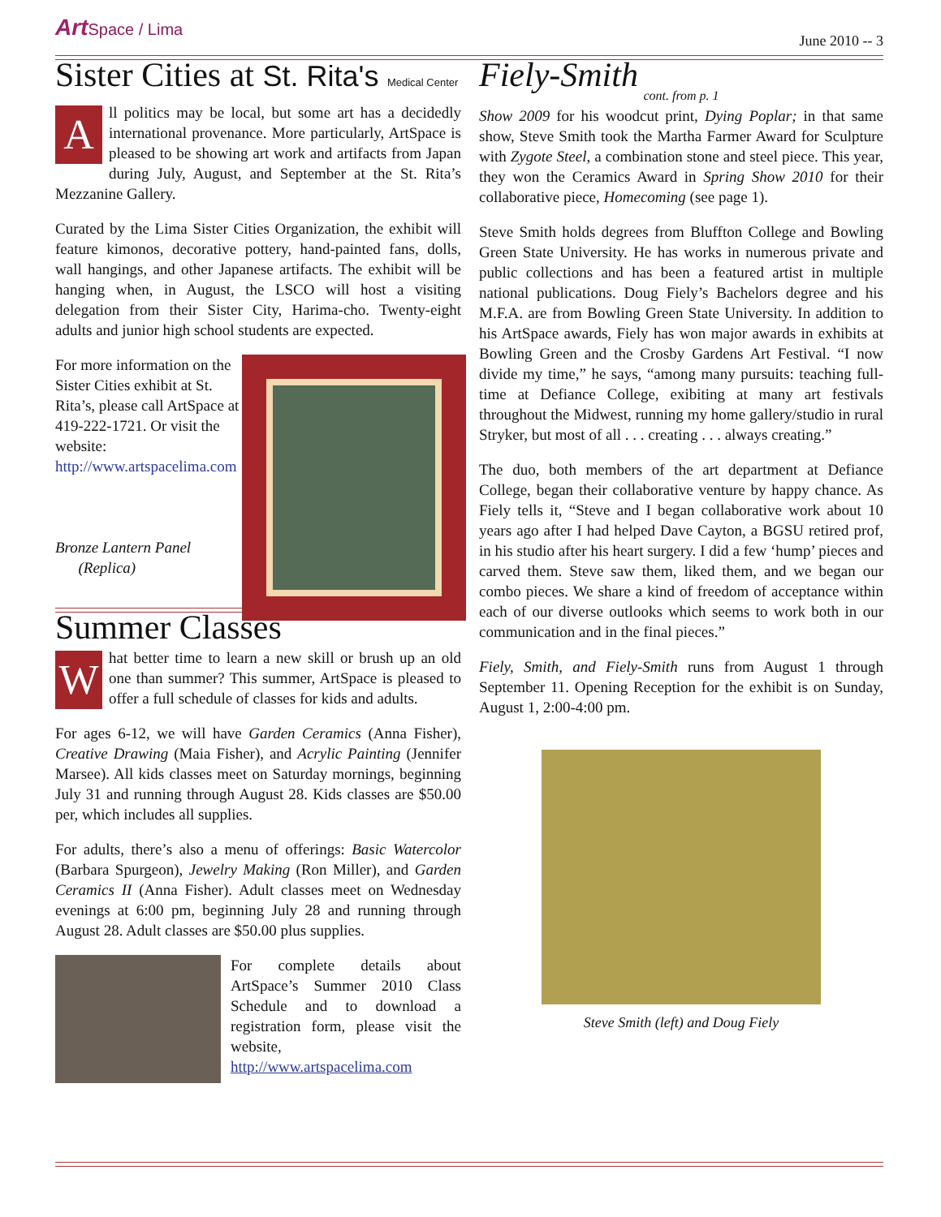Art Space / Lima
June 2010 -- 3
Sister Cities at St. Rita's Medical Center
All politics may be local, but some art has a decidedly international provenance. More particularly, ArtSpace is pleased to be showing art work and artifacts from Japan during July, August, and September at the St. Rita’s Mezzanine Gallery.
Curated by the Lima Sister Cities Organization, the exhibit will feature kimonos, decorative pottery, hand-painted fans, dolls, wall hangings, and other Japanese artifacts. The exhibit will be hanging when, in August, the LSCO will host a visiting delegation from their Sister City, Harima-cho. Twenty-eight adults and junior high school students are expected.
For more information on the Sister Cities exhibit at St. Rita’s, please call ArtSpace at 419-222-1721. Or visit the website: http://www.artspacelima.com
Bronze Lantern Panel
(Replica)
Summer Classes
What better time to learn a new skill or brush up an old one than summer? This summer, ArtSpace is pleased to offer a full schedule of classes for kids and adults.
For ages 6-12, we will have Garden Ceramics (Anna Fisher), Creative Drawing (Maia Fisher), and Acrylic Painting (Jennifer Marsee). All kids classes meet on Saturday mornings, beginning July 31 and running through August 28. Kids classes are $50.00 per, which includes all supplies.
For adults, there’s also a menu of offerings: Basic Watercolor (Barbara Spurgeon), Jewelry Making (Ron Miller), and Garden Ceramics II (Anna Fisher). Adult classes meet on Wednesday evenings at 6:00 pm, beginning July 28 and running through August 28. Adult classes are $50.00 plus supplies.
For complete details about ArtSpace’s Summer 2010 Class Schedule and to download a registration form, please visit the website, http://www.artspacelima.com
Fiely-Smith
cont. from p. 1
Show 2009 for his woodcut print, Dying Poplar; in that same show, Steve Smith took the Martha Farmer Award for Sculpture with Zygote Steel, a combination stone and steel piece. This year, they won the Ceramics Award in Spring Show 2010 for their collaborative piece, Homecoming (see page 1).
Steve Smith holds degrees from Bluffton College and Bowling Green State University. He has works in numerous private and public collections and has been a featured artist in multiple national publications. Doug Fiely’s Bachelors degree and his M.F.A. are from Bowling Green State University. In addition to his ArtSpace awards, Fiely has won major awards in exhibits at Bowling Green and the Crosby Gardens Art Festival. “I now divide my time,” he says, “among many pursuits: teaching full-time at Defiance College, exibiting at many art festivals throughout the Midwest, running my home gallery/studio in rural Stryker, but most of all . . . creating . . . always creating.”
The duo, both members of the art department at Defiance College, began their collaborative venture by happy chance. As Fiely tells it, “Steve and I began collaborative work about 10 years ago after I had helped Dave Cayton, a BGSU retired prof, in his studio after his heart surgery. I did a few ‘hump’ pieces and carved them. Steve saw them, liked them, and we began our combo pieces. We share a kind of freedom of acceptance within each of our diverse outlooks which seems to work both in our communication and in the final pieces.”
Fiely, Smith, and Fiely-Smith runs from August 1 through September 11. Opening Reception for the exhibit is on Sunday, August 1, 2:00-4:00 pm.
Steve Smith (left) and Doug Fiely